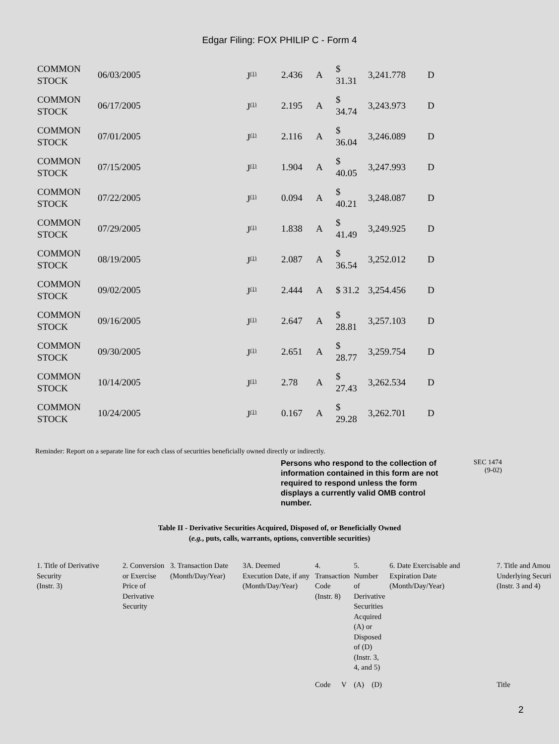Edgar Filing: FOX PHILIP C - Form 4
| COMMON STOCK | 06/03/2005 | J<sup>(1)</sup> | 2.436 | A | $ 31.31 | 3,241.778 | D |
| COMMON STOCK | 06/17/2005 | J<sup>(1)</sup> | 2.195 | A | $ 34.74 | 3,243.973 | D |
| COMMON STOCK | 07/01/2005 | J<sup>(1)</sup> | 2.116 | A | $ 36.04 | 3,246.089 | D |
| COMMON STOCK | 07/15/2005 | J<sup>(1)</sup> | 1.904 | A | $ 40.05 | 3,247.993 | D |
| COMMON STOCK | 07/22/2005 | J<sup>(1)</sup> | 0.094 | A | $ 40.21 | 3,248.087 | D |
| COMMON STOCK | 07/29/2005 | J<sup>(1)</sup> | 1.838 | A | $ 41.49 | 3,249.925 | D |
| COMMON STOCK | 08/19/2005 | J<sup>(1)</sup> | 2.087 | A | $ 36.54 | 3,252.012 | D |
| COMMON STOCK | 09/02/2005 | J<sup>(1)</sup> | 2.444 | A | $ 31.2 | 3,254.456 | D |
| COMMON STOCK | 09/16/2005 | J<sup>(1)</sup> | 2.647 | A | $ 28.81 | 3,257.103 | D |
| COMMON STOCK | 09/30/2005 | J<sup>(1)</sup> | 2.651 | A | $ 28.77 | 3,259.754 | D |
| COMMON STOCK | 10/14/2005 | J<sup>(1)</sup> | 2.78 | A | $ 27.43 | 3,262.534 | D |
| COMMON STOCK | 10/24/2005 | J<sup>(1)</sup> | 0.167 | A | $ 29.28 | 3,262.701 | D |
Reminder: Report on a separate line for each class of securities beneficially owned directly or indirectly.
Persons who respond to the collection of information contained in this form are not required to respond unless the form displays a currently valid OMB control number.
SEC 1474
(9-02)
Table II - Derivative Securities Acquired, Disposed of, or Beneficially Owned
(e.g., puts, calls, warrants, options, convertible securities)
| 1. Title of Derivative Security (Instr. 3) | 2. Conversion or Exercise Price of Derivative Security | 3. Transaction Date (Month/Day/Year) | 3A. Deemed Execution Date, if any (Month/Day/Year) | 4. Transaction Code (Instr. 8) | | 5. Number of Derivative Securities Acquired (A) or Disposed of (D) (Instr. 3, 4, and 5) | | 6. Date Exercisable and Expiration Date (Month/Day/Year) | 7. Title and Amou Underlying Securi (Instr. 3 and 4) |
| --- | --- | --- | --- | --- | --- | --- | --- | --- | --- |
| | | | | Code | V | (A) | (D) | | Title |
2